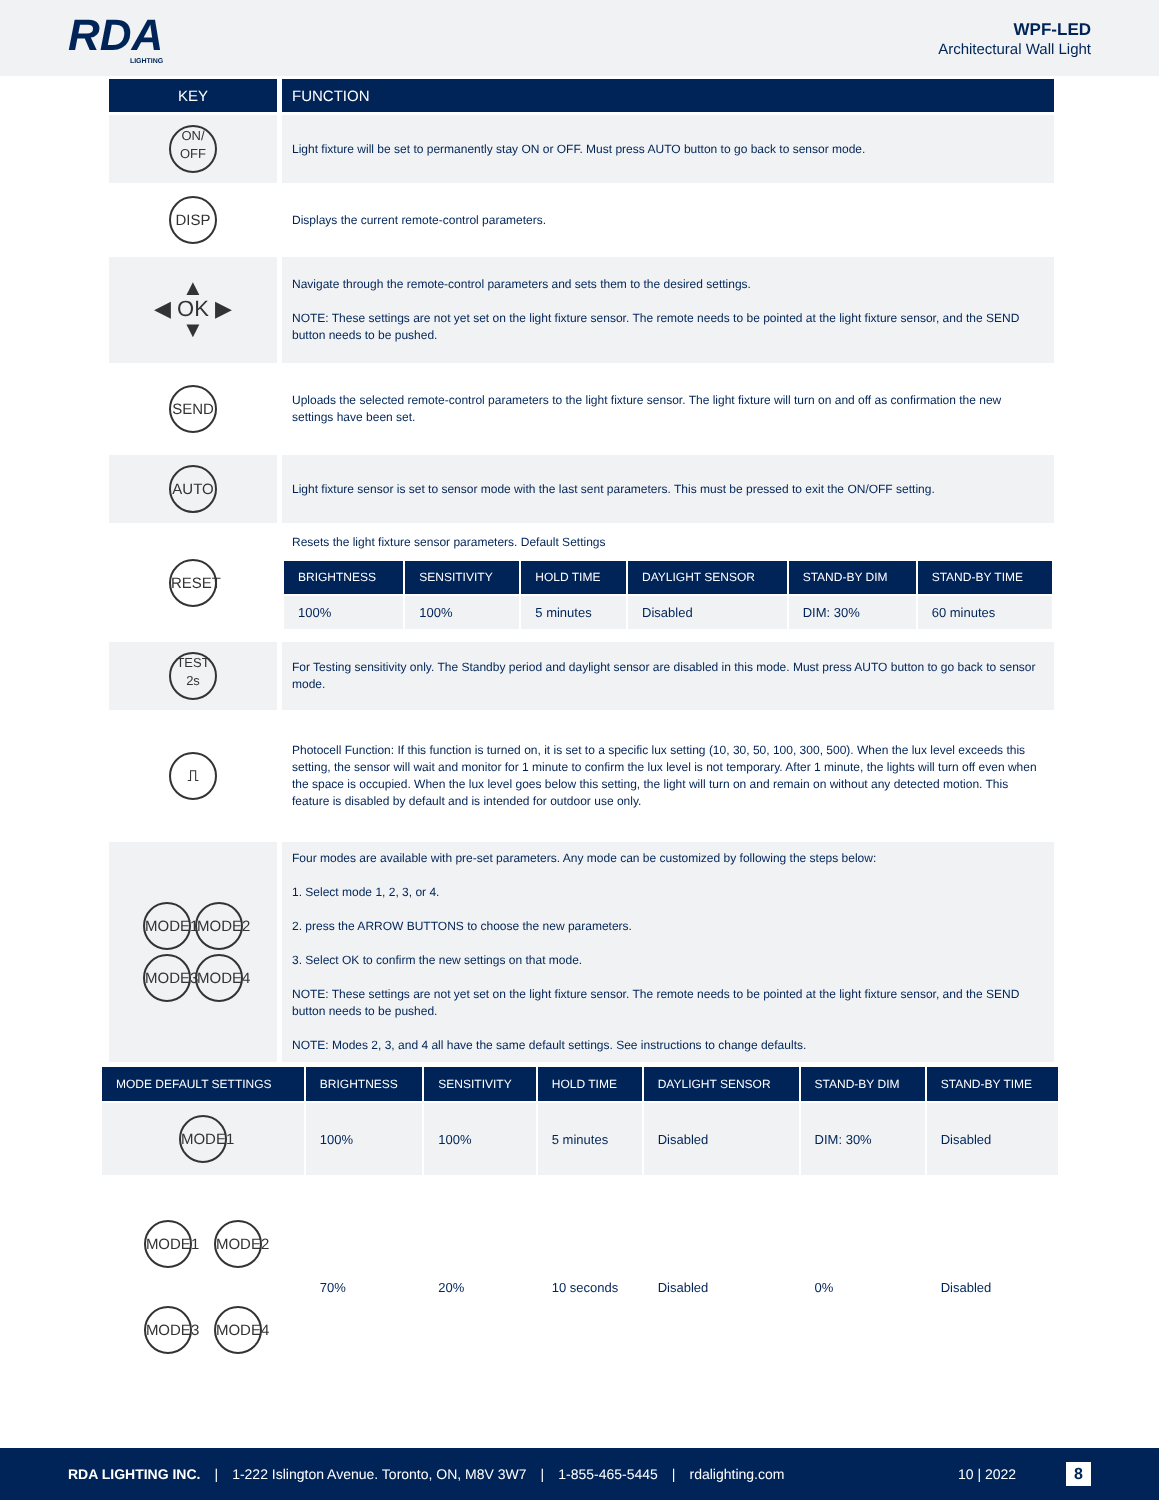RDA
LIGHTING
WPF-LED
Architectural Wall Light
| KEY | FUNCTION |
| --- | --- |
| ON/ OFF | Light fixture will be set to permanently stay ON or OFF. Must press AUTO button to go back to sensor mode. |
| DISP | Displays the current remote-control parameters. |
| ▲ ◀ OK ▶ ▼ | Navigate through the remote-control parameters and sets them to the desired settings. NOTE: These settings are not yet set on the light fixture sensor. The remote needs to be pointed at the light fixture sensor, and the SEND button needs to be pushed. |
| SEND | Uploads the selected remote-control parameters to the light fixture sensor. The light fixture will turn on and off as confirmation the new settings have been set. |
| AUTO | Light fixture sensor is set to sensor mode with the last sent parameters. This must be pressed to exit the ON/OFF setting. |
| RESET | Resets the light fixture sensor parameters. Default Settings / BRIGHTNESS / SENSITIVITY / HOLD TIME / DAYLIGHT SENSOR / STAND-BY DIM / STAND-BY TIME / / --- / --- / --- / --- / --- / --- / / 100% / 100% / 5 minutes / Disabled / DIM: 30% / 60 minutes / |
| TEST 2s | For Testing sensitivity only. The Standby period and daylight sensor are disabled in this mode. Must press AUTO button to go back to sensor mode. |
| ⎍ | Photocell Function: If this function is turned on, it is set to a specific lux setting (10, 30, 50, 100, 300, 500). When the lux level exceeds this setting, the sensor will wait and monitor for 1 minute to confirm the lux level is not temporary. After 1 minute, the lights will turn off even when the space is occupied. When the lux level goes below this setting, the light will turn on and remain on without any detected motion. This feature is disabled by default and is intended for outdoor use only. |
| MODE1 MODE2 MODE3 MODE4 | Four modes are available with pre-set parameters. Any mode can be customized by following the steps below: 1. Select mode 1, 2, 3, or 4. 2. press the ARROW BUTTONS to choose the new parameters. 3. Select OK to confirm the new settings on that mode. NOTE: These settings are not yet set on the light fixture sensor. The remote needs to be pointed at the light fixture sensor, and the SEND button needs to be pushed. NOTE: Modes 2, 3, and 4 all have the same default settings. See instructions to change defaults. |
| MODE DEFAULT SETTINGS | BRIGHTNESS | SENSITIVITY | HOLD TIME | DAYLIGHT SENSOR | STAND-BY DIM | STAND-BY TIME |
| --- | --- | --- | --- | --- | --- | --- |
| MODE1 | 100% | 100% | 5 minutes | Disabled | DIM: 30% | Disabled |
| MODE1 MODE2 MODE3 MODE4 | 70% | 20% | 10 seconds | Disabled | 0% | Disabled |
RDA LIGHTING INC. | 1-222 Islington Avenue. Toronto, ON, M8V 3W7 | 1-855-465-5445 | rdalighting.com 10 | 2022 8